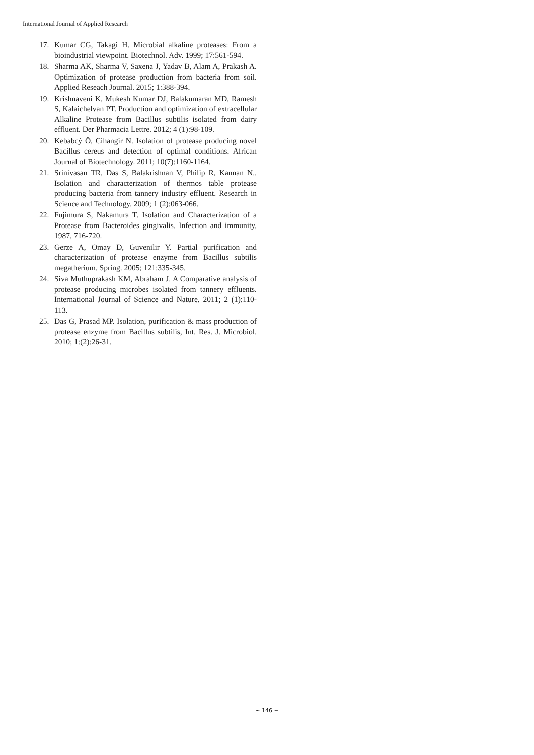International Journal of Applied Research
17. Kumar CG, Takagi H. Microbial alkaline proteases: From a bioindustrial viewpoint. Biotechnol. Adv. 1999; 17:561-594.
18. Sharma AK, Sharma V, Saxena J, Yadav B, Alam A, Prakash A. Optimization of protease production from bacteria from soil. Applied Reseach Journal. 2015; 1:388-394.
19. Krishnaveni K, Mukesh Kumar DJ, Balakumaran MD, Ramesh S, Kalaichelvan PT. Production and optimization of extracellular Alkaline Protease from Bacillus subtilis isolated from dairy effluent. Der Pharmacia Lettre. 2012; 4 (1):98-109.
20. Kebabcý Ö, Cihangir N. Isolation of protease producing novel Bacillus cereus and detection of optimal conditions. African Journal of Biotechnology. 2011; 10(7):1160-1164.
21. Srinivasan TR, Das S, Balakrishnan V, Philip R, Kannan N.. Isolation and characterization of thermos table protease producing bacteria from tannery industry effluent. Research in Science and Technology. 2009; 1 (2):063-066.
22. Fujimura S, Nakamura T. Isolation and Characterization of a Protease from Bacteroides gingivalis. Infection and immunity, 1987, 716-720.
23. Gerze A, Omay D, Guvenilir Y. Partial purification and characterization of protease enzyme from Bacillus subtilis megatherium. Spring. 2005; 121:335-345.
24. Siva Muthuprakash KM, Abraham J. A Comparative analysis of protease producing microbes isolated from tannery effluents. International Journal of Science and Nature. 2011; 2 (1):110-113.
25. Das G, Prasad MP. Isolation, purification & mass production of protease enzyme from Bacillus subtilis, Int. Res. J. Microbiol. 2010; 1:(2):26-31.
~ 146 ~